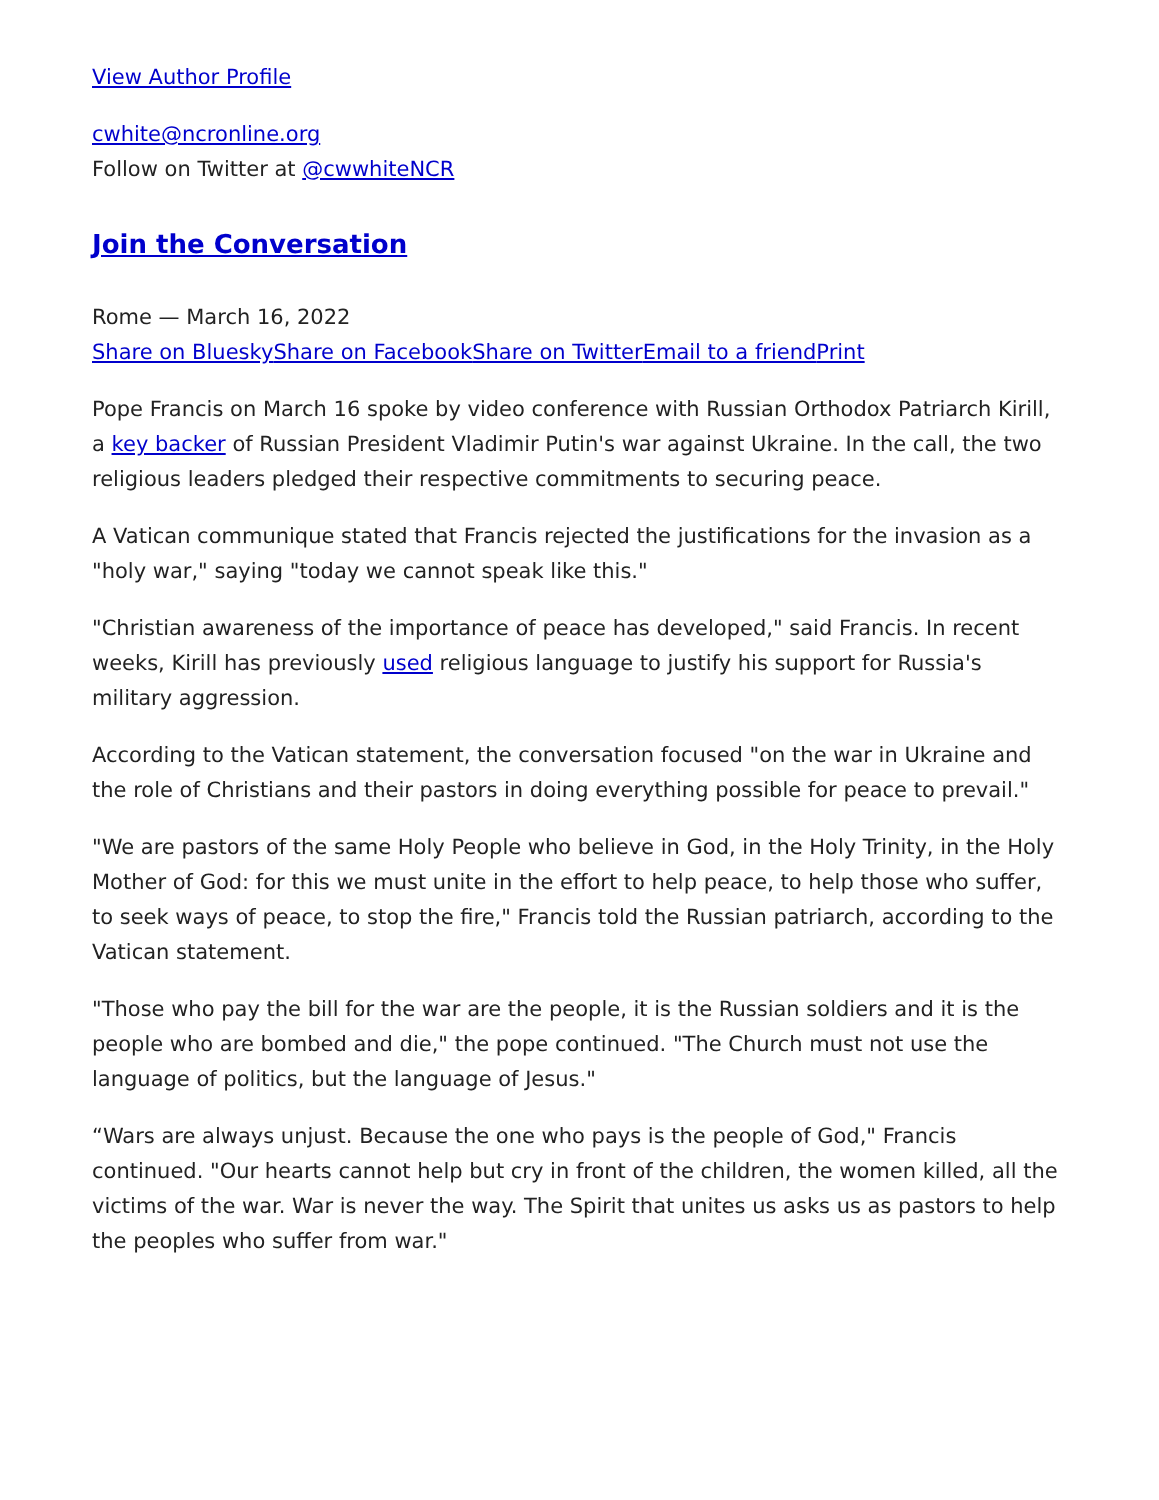View Author Profile
cwhite@ncronline.org
Follow on Twitter at @cwwhiteNCR
Join the Conversation
Rome — March 16, 2022
Share on Bluesky Share on Facebook Share on Twitter Email to a friend Print
Pope Francis on March 16 spoke by video conference with Russian Orthodox Patriarch Kirill, a key backer of Russian President Vladimir Putin's war against Ukraine. In the call, the two religious leaders pledged their respective commitments to securing peace.
A Vatican communique stated that Francis rejected the justifications for the invasion as a "holy war," saying "today we cannot speak like this."
"Christian awareness of the importance of peace has developed," said Francis. In recent weeks, Kirill has previously used religious language to justify his support for Russia's military aggression.
According to the Vatican statement, the conversation focused "on the war in Ukraine and the role of Christians and their pastors in doing everything possible for peace to prevail."
"We are pastors of the same Holy People who believe in God, in the Holy Trinity, in the Holy Mother of God: for this we must unite in the effort to help peace, to help those who suffer, to seek ways of peace, to stop the fire," Francis told the Russian patriarch, according to the Vatican statement.
"Those who pay the bill for the war are the people, it is the Russian soldiers and it is the people who are bombed and die," the pope continued. "The Church must not use the language of politics, but the language of Jesus."
“Wars are always unjust. Because the one who pays is the people of God," Francis continued. "Our hearts cannot help but cry in front of the children, the women killed, all the victims of the war. War is never the way. The Spirit that unites us asks us as pastors to help the peoples who suffer from war."